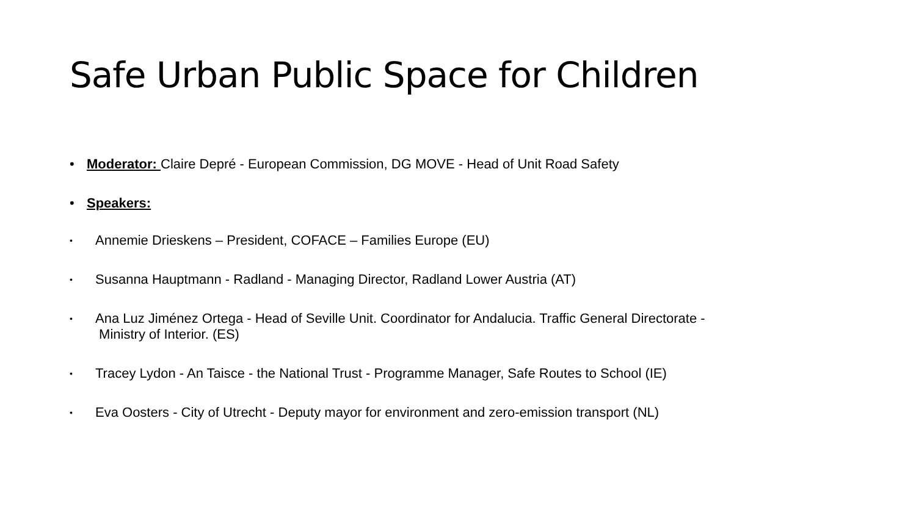Safe Urban Public Space for Children
• Moderator: Claire Depré - European Commission, DG MOVE - Head of Unit Road Safety
• Speakers:
• Annemie Drieskens – President, COFACE – Families Europe (EU)
• Susanna Hauptmann - Radland - Managing Director, Radland Lower Austria (AT)
• Ana Luz Jiménez Ortega - Head of Seville Unit. Coordinator for Andalucia. Traffic General Directorate -
Ministry of Interior. (ES)
• Tracey Lydon - An Taisce - the National Trust - Programme Manager, Safe Routes to School (IE)
• Eva Oosters - City of Utrecht - Deputy mayor for environment and zero-emission transport (NL)